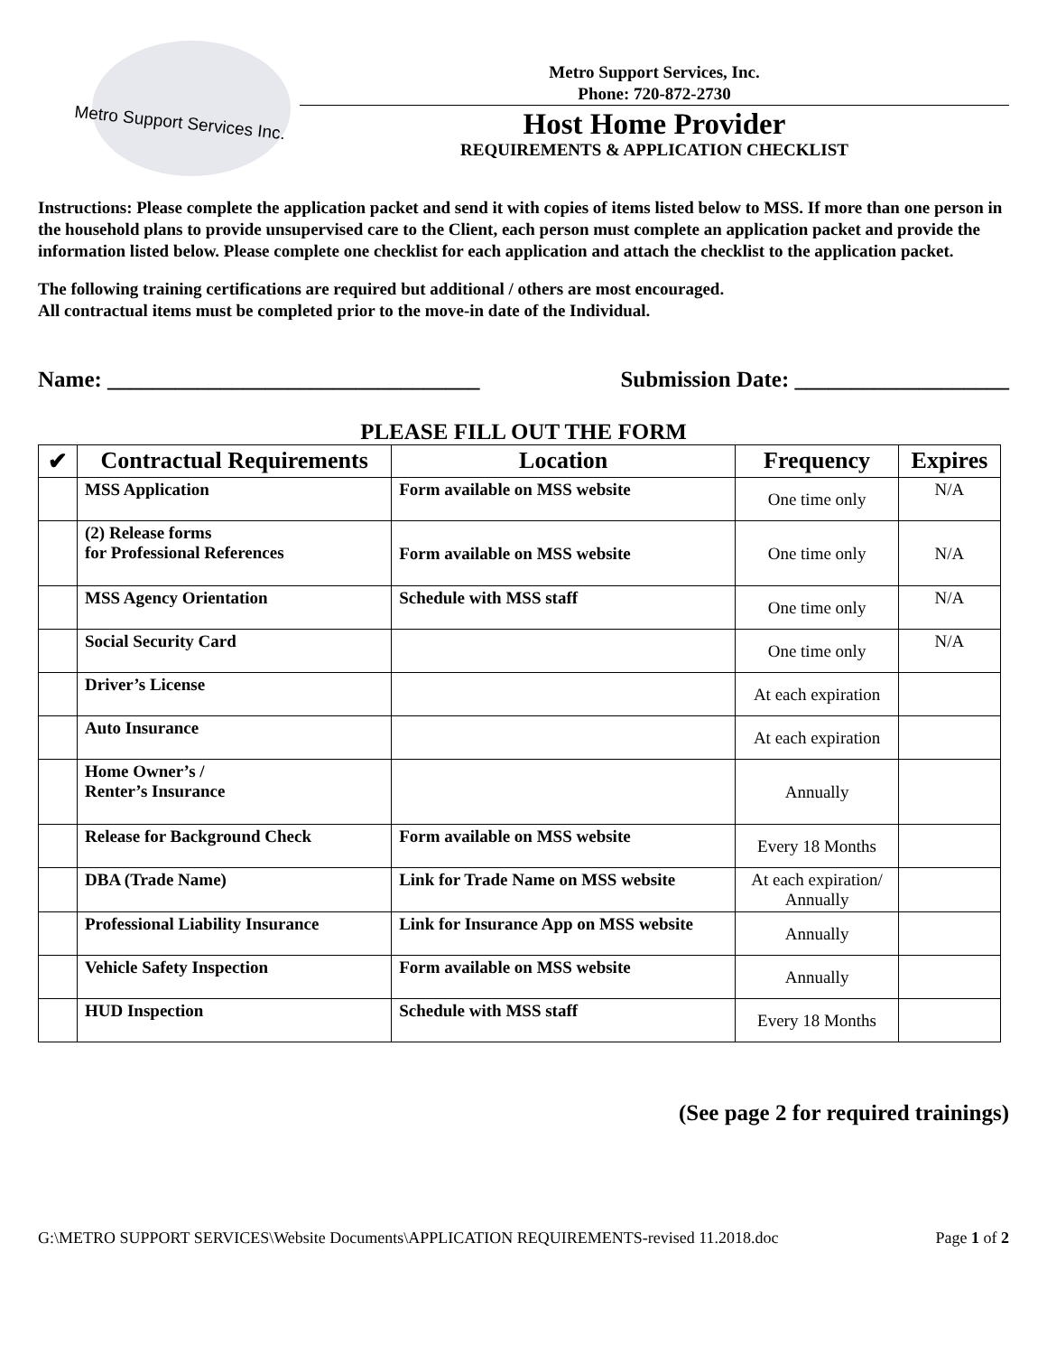Metro Support Services Inc.
Metro Support Services, Inc.
Phone: 720-872-2730
Host Home Provider
REQUIREMENTS & APPLICATION CHECKLIST
Instructions: Please complete the application packet and send it with copies of items listed below to MSS. If more than one person in the household plans to provide unsupervised care to the Client, each person must complete an application packet and provide the information listed below. Please complete one checklist for each application and attach the checklist to the application packet.
The following training certifications are required but additional / others are most encouraged.
All contractual items must be completed prior to the move-in date of the Individual.
Name: _________________________________ Submission Date: ___________________
PLEASE FILL OUT THE FORM
| ✔ | Contractual Requirements | Location | Frequency | Expires |
| --- | --- | --- | --- | --- |
| | MSS Application | Form available on MSS website | One time only | N/A |
| | (2) Release forms for Professional References | Form available on MSS website | One time only | N/A |
| | MSS Agency Orientation | Schedule with MSS staff | One time only | N/A |
| | Social Security Card | | One time only | N/A |
| | Driver’s License | | At each expiration | |
| | Auto Insurance | | At each expiration | |
| | Home Owner’s / Renter’s Insurance | | Annually | |
| | Release for Background Check | Form available on MSS website | Every 18 Months | |
| | DBA (Trade Name) | Link for Trade Name on MSS website | At each expiration/ Annually | |
| | Professional Liability Insurance | Link for Insurance App on MSS website | Annually | |
| | Vehicle Safety Inspection | Form available on MSS website | Annually | |
| | HUD Inspection | Schedule with MSS staff | Every 18 Months | |
(See page 2 for required trainings)
G:\METRO SUPPORT SERVICES\Website Documents\APPLICATION REQUIREMENTS-revised 11.2018.doc Page 1 of 2